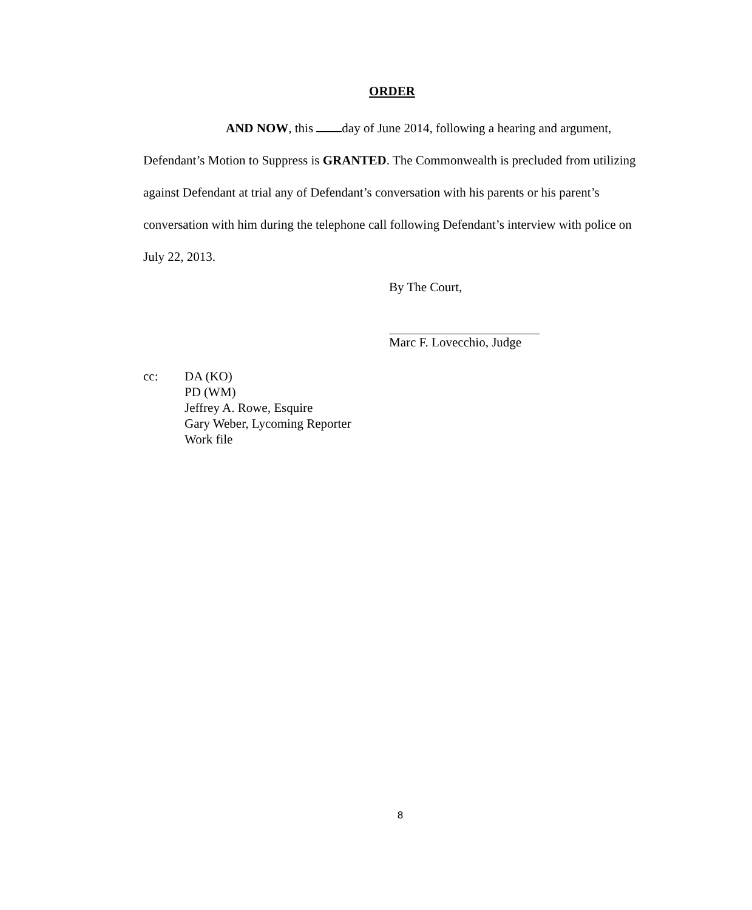ORDER
AND NOW, this day of June 2014, following a hearing and argument, Defendant’s Motion to Suppress is GRANTED. The Commonwealth is precluded from utilizing against Defendant at trial any of Defendant’s conversation with his parents or his parent’s conversation with him during the telephone call following Defendant’s interview with police on July 22, 2013.
By The Court,
Marc F. Lovecchio, Judge
cc: DA (KO)
PD (WM)
Jeffrey A. Rowe, Esquire
Gary Weber, Lycoming Reporter
Work file
8